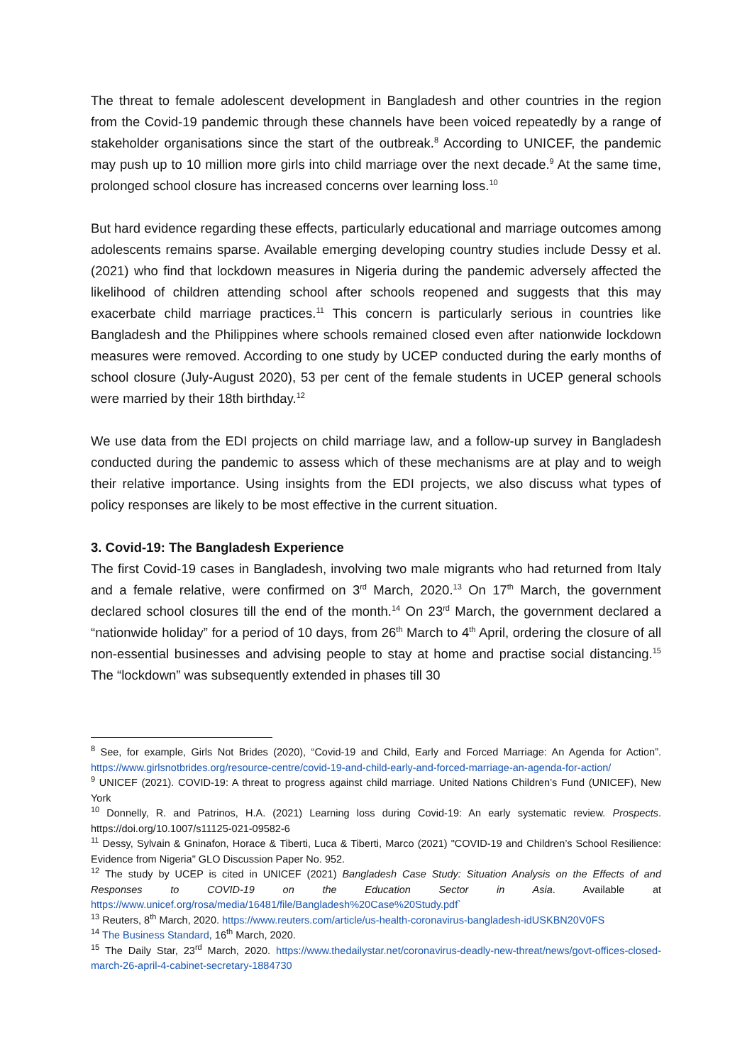The threat to female adolescent development in Bangladesh and other countries in the region from the Covid-19 pandemic through these channels have been voiced repeatedly by a range of stakeholder organisations since the start of the outbreak.<sup>8</sup> According to UNICEF, the pandemic may push up to 10 million more girls into child marriage over the next decade.<sup>9</sup> At the same time, prolonged school closure has increased concerns over learning loss.<sup>10</sup>
But hard evidence regarding these effects, particularly educational and marriage outcomes among adolescents remains sparse. Available emerging developing country studies include Dessy et al. (2021) who find that lockdown measures in Nigeria during the pandemic adversely affected the likelihood of children attending school after schools reopened and suggests that this may exacerbate child marriage practices.<sup>11</sup> This concern is particularly serious in countries like Bangladesh and the Philippines where schools remained closed even after nationwide lockdown measures were removed. According to one study by UCEP conducted during the early months of school closure (July-August 2020), 53 per cent of the female students in UCEP general schools were married by their 18th birthday.<sup>12</sup>
We use data from the EDI projects on child marriage law, and a follow-up survey in Bangladesh conducted during the pandemic to assess which of these mechanisms are at play and to weigh their relative importance. Using insights from the EDI projects, we also discuss what types of policy responses are likely to be most effective in the current situation.
3. Covid-19: The Bangladesh Experience
The first Covid-19 cases in Bangladesh, involving two male migrants who had returned from Italy and a female relative, were confirmed on 3<sup>rd</sup> March, 2020.<sup>13</sup> On 17<sup>th</sup> March, the government declared school closures till the end of the month.<sup>14</sup> On 23<sup>rd</sup> March, the government declared a “nationwide holiday” for a period of 10 days, from 26<sup>th</sup> March to 4<sup>th</sup> April, ordering the closure of all non-essential businesses and advising people to stay at home and practise social distancing.<sup>15</sup> The “lockdown” was subsequently extended in phases till 30
<sup>8</sup> See, for example, Girls Not Brides (2020), “Covid-19 and Child, Early and Forced Marriage: An Agenda for Action”. https://www.girlsnotbrides.org/resource-centre/covid-19-and-child-early-and-forced-marriage-an-agenda-for-action/
<sup>9</sup> UNICEF (2021). COVID-19: A threat to progress against child marriage. United Nations Children’s Fund (UNICEF), New York
<sup>10</sup> Donnelly, R. and Patrinos, H.A. (2021) Learning loss during Covid-19: An early systematic review. Prospects. https://doi.org/10.1007/s11125-021-09582-6
<sup>11</sup> Dessy, Sylvain & Gninafon, Horace & Tiberti, Luca & Tiberti, Marco (2021) "COVID-19 and Children’s School Resilience: Evidence from Nigeria" GLO Discussion Paper No. 952.
<sup>12</sup> The study by UCEP is cited in UNICEF (2021) Bangladesh Case Study: Situation Analysis on the Effects of and Responses to COVID-19 on the Education Sector in Asia. Available at https://www.unicef.org/rosa/media/16481/file/Bangladesh%20Case%20Study.pdf`
<sup>13</sup> Reuters, 8<sup>th</sup> March, 2020. https://www.reuters.com/article/us-health-coronavirus-bangladesh-idUSKBN20V0FS
<sup>14</sup> The Business Standard, 16<sup>th</sup> March, 2020.
<sup>15</sup> The Daily Star, 23<sup>rd</sup> March, 2020. https://www.thedailystar.net/coronavirus-deadly-new-threat/news/govt-offices-closed-march-26-april-4-cabinet-secretary-1884730